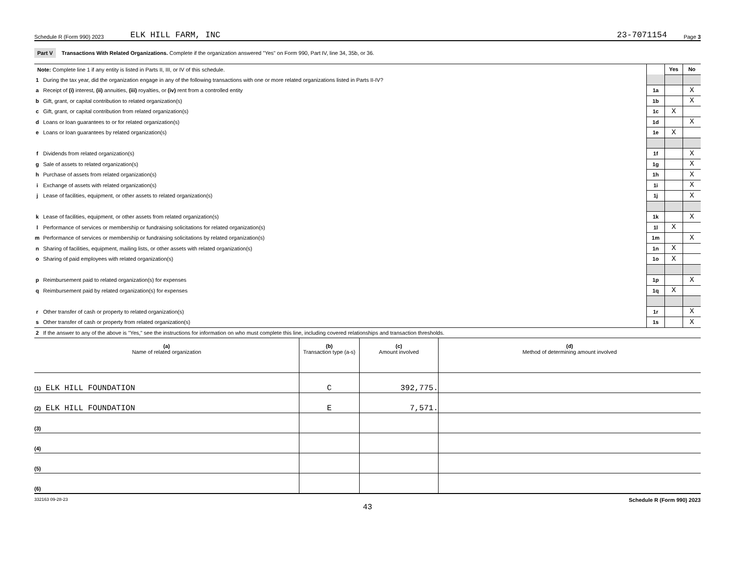Schedule R (Form 990) 2023 ELK HILL FARM, INC 23-7071154 Page 3
Part V Transactions With Related Organizations. Complete if the organization answered "Yes" on Form 990, Part IV, line 34, 35b, or 36.
| Note: Complete line 1 if any entity is listed in Parts II, III, or IV of this schedule. | | | Yes | No |
| 1 | During the tax year, did the organization engage in any of the following transactions with one or more related organizations listed in Parts II-IV? | | | |
| a | Receipt of (i) interest, (ii) annuities, (iii) royalties, or (iv) rent from a controlled entity | 1a | | X |
| b | Gift, grant, or capital contribution to related organization(s) | 1b | | X |
| c | Gift, grant, or capital contribution from related organization(s) | 1c | X | |
| d | Loans or loan guarantees to or for related organization(s) | 1d | | X |
| e | Loans or loan guarantees by related organization(s) | 1e | X | |
| f | Dividends from related organization(s) | 1f | | X |
| g | Sale of assets to related organization(s) | 1g | | X |
| h | Purchase of assets from related organization(s) | 1h | | X |
| i | Exchange of assets with related organization(s) | 1i | | X |
| j | Lease of facilities, equipment, or other assets to related organization(s) | 1j | | X |
| k | Lease of facilities, equipment, or other assets from related organization(s) | 1k | | X |
| l | Performance of services or membership or fundraising solicitations for related organization(s) | 1l | X | |
| m | Performance of services or membership or fundraising solicitations by related organization(s) | 1m | | X |
| n | Sharing of facilities, equipment, mailing lists, or other assets with related organization(s) | 1n | X | |
| o | Sharing of paid employees with related organization(s) | 1o | X | |
| p | Reimbursement paid to related organization(s) for expenses | 1p | | X |
| q | Reimbursement paid by related organization(s) for expenses | 1q | X | |
| r | Other transfer of cash or property to related organization(s) | 1r | | X |
| s | Other transfer of cash or property from related organization(s) | 1s | | X |
| 2 | If the answer to any of the above is "Yes," see the instructions for information on who must complete this line, including covered relationships and transaction thresholds. | | | |
| (a) Name of related organization | (b) Transaction type (a-s) | (c) Amount involved | (d) Method of determining amount involved |
| --- | --- | --- | --- |
| (1) ELK HILL FOUNDATION | C | 392,775. | |
| (2) ELK HILL FOUNDATION | E | 7,571. | |
| (3) | | | |
| (4) | | | |
| (5) | | | |
| (6) | | | |
332163 09-28-23 Schedule R (Form 990) 2023
43